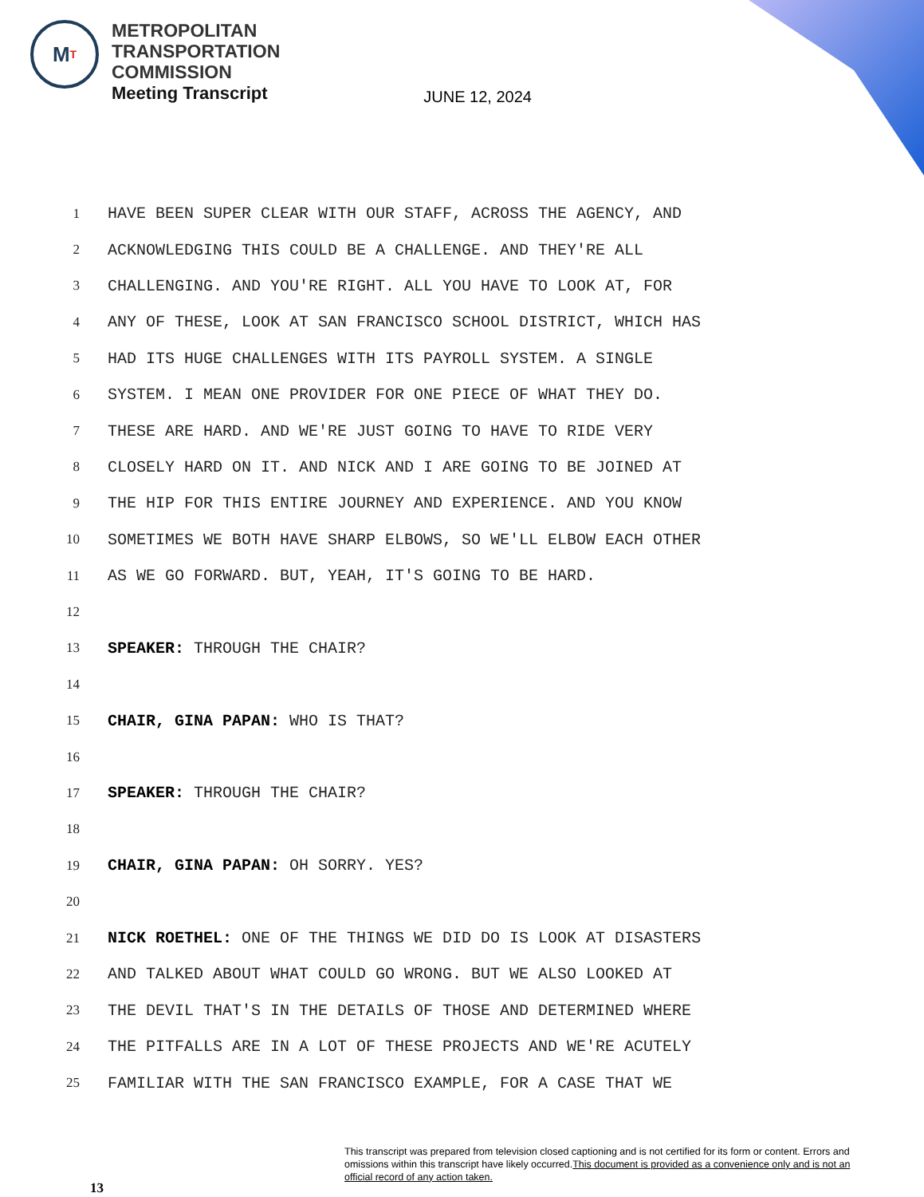M T
METROPOLITAN
TRANSPORTATION
COMMISSION
Meeting Transcript
JUNE 12, 2024
1
HAVE BEEN SUPER CLEAR WITH OUR STAFF, ACROSS THE AGENCY, AND
2
ACKNOWLEDGING THIS COULD BE A CHALLENGE. AND THEY'RE ALL
3
CHALLENGING. AND YOU'RE RIGHT. ALL YOU HAVE TO LOOK AT, FOR
4
ANY OF THESE, LOOK AT SAN FRANCISCO SCHOOL DISTRICT, WHICH HAS
5
HAD ITS HUGE CHALLENGES WITH ITS PAYROLL SYSTEM. A SINGLE
6
SYSTEM. I MEAN ONE PROVIDER FOR ONE PIECE OF WHAT THEY DO.
7
THESE ARE HARD. AND WE'RE JUST GOING TO HAVE TO RIDE VERY
8
CLOSELY HARD ON IT. AND NICK AND I ARE GOING TO BE JOINED AT
9
THE HIP FOR THIS ENTIRE JOURNEY AND EXPERIENCE. AND YOU KNOW
10
SOMETIMES WE BOTH HAVE SHARP ELBOWS, SO WE'LL ELBOW EACH OTHER
11
AS WE GO FORWARD. BUT, YEAH, IT'S GOING TO BE HARD.
12
13
SPEAKER: THROUGH THE CHAIR?
14
15
CHAIR, GINA PAPAN: WHO IS THAT?
16
17
SPEAKER: THROUGH THE CHAIR?
18
19
CHAIR, GINA PAPAN: OH SORRY. YES?
20
21
NICK ROETHEL: ONE OF THE THINGS WE DID DO IS LOOK AT DISASTERS
22
AND TALKED ABOUT WHAT COULD GO WRONG. BUT WE ALSO LOOKED AT
23
THE DEVIL THAT'S IN THE DETAILS OF THOSE AND DETERMINED WHERE
24
THE PITFALLS ARE IN A LOT OF THESE PROJECTS AND WE'RE ACUTELY
25
FAMILIAR WITH THE SAN FRANCISCO EXAMPLE, FOR A CASE THAT WE
13
This transcript was prepared from television closed captioning and is not certified for its form or content. Errors and omissions within this transcript have likely occurred.This document is provided as a convenience only and is not an official record of any action taken.